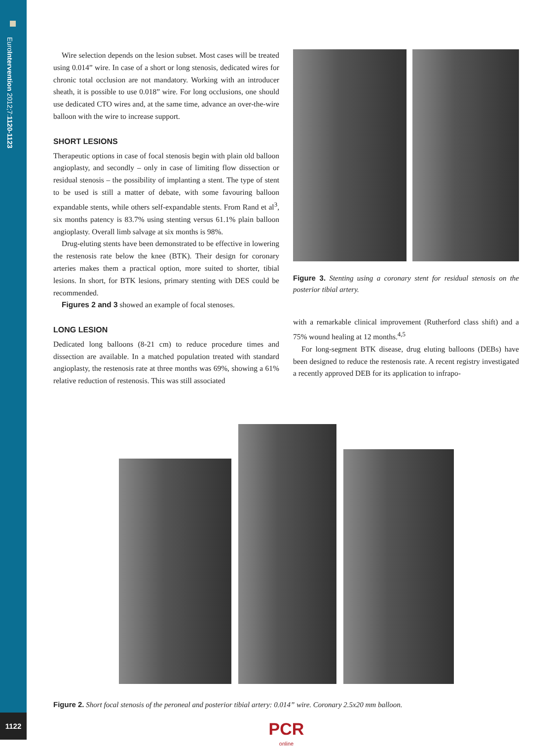EuroIntervention 2012;7:1120-1123
1122
Wire selection depends on the lesion subset. Most cases will be treated using 0.014” wire. In case of a short or long stenosis, dedicated wires for chronic total occlusion are not mandatory. Working with an introducer sheath, it is possible to use 0.018” wire. For long occlusions, one should use dedicated CTO wires and, at the same time, advance an over-the-wire balloon with the wire to increase support.
SHORT LESIONS
Therapeutic options in case of focal stenosis begin with plain old balloon angioplasty, and secondly – only in case of limiting flow dissection or residual stenosis – the possibility of implanting a stent. The type of stent to be used is still a matter of debate, with some favouring balloon expandable stents, while others self-expandable stents. From Rand et al<sup>3</sup>, six months patency is 83.7% using stenting versus 61.1% plain balloon angioplasty. Overall limb salvage at six months is 98%.
Drug-eluting stents have been demonstrated to be effective in lowering the restenosis rate below the knee (BTK). Their design for coronary arteries makes them a practical option, more suited to shorter, tibial lesions. In short, for BTK lesions, primary stenting with DES could be recommended.
Figures 2 and 3 showed an example of focal stenoses.
LONG LESION
Dedicated long balloons (8-21 cm) to reduce procedure times and dissection are available. In a matched population treated with standard angioplasty, the restenosis rate at three months was 69%, showing a 61% relative reduction of restenosis. This was still associated
Figure 3. Stenting using a coronary stent for residual stenosis on the posterior tibial artery.
with a remarkable clinical improvement (Rutherford class shift) and a 75% wound healing at 12 months.<sup>4,5</sup>
For long-segment BTK disease, drug eluting balloons (DEBs) have been designed to reduce the restenosis rate. A recent registry investigated a recently approved DEB for its application to infrapo-
Figure 2. Short focal stenosis of the peroneal and posterior tibial artery: 0.014” wire. Coronary 2.5x20 mm balloon.
PCR
online